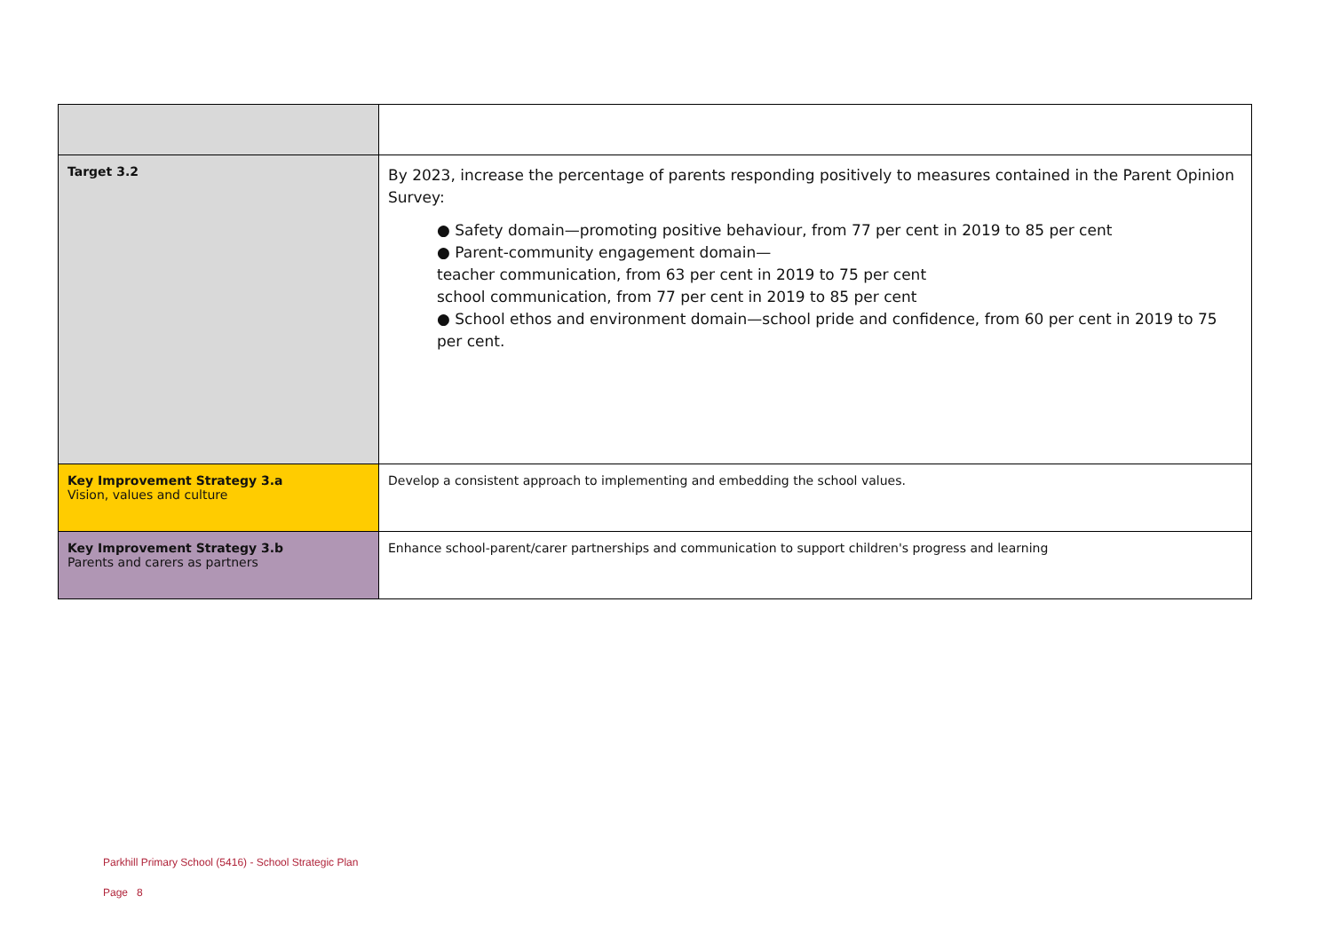| Target 3.2 | By 2023, increase the percentage of parents responding positively to measures contained in the Parent Opinion Survey: ● Safety domain—promoting positive behaviour, from 77 per cent in 2019 to 85 per cent ● Parent-community engagement domain— teacher communication, from 63 per cent in 2019 to 75 per cent school communication, from 77 per cent in 2019 to 85 per cent ● School ethos and environment domain—school pride and confidence, from 60 per cent in 2019 to 75 per cent. |
| Key Improvement Strategy 3.a Vision, values and culture | Develop a consistent approach to implementing and embedding the school values. |
| Key Improvement Strategy 3.b Parents and carers as partners | Enhance school-parent/carer partnerships and communication to support children's progress and learning |
Parkhill Primary School (5416) - School Strategic Plan
Page 8